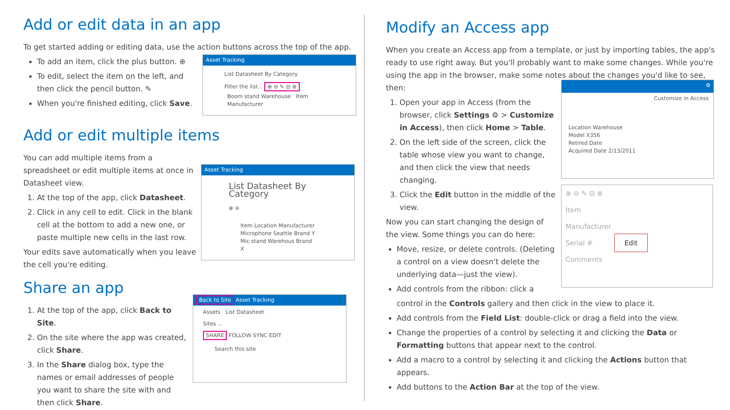Add or edit data in an app
To get started adding or editing data, use the action buttons across the top of the app.
To add an item, click the plus button. ⊕
To edit, select the item on the left, and then click the pencil button. ✎
When you're finished editing, click Save.
Asset Tracking
List Datasheet By Category
Filter the list... ⊕ ⊖ ✎ ⊟ ⊗
Boom stand Warehouse Item Manufacturer
Add or edit multiple items
You can add multiple items from a spreadsheet or edit multiple items at once in Datasheet view.
1. At the top of the app, click Datasheet.
2. Click in any cell to edit. Click in the blank cell at the bottom to add a new one, or paste multiple new cells in the last row.
Your edits save automatically when you leave the cell you're editing.
Asset Tracking
List Datasheet By Category
⊕ ⊖
Item Location Manufacturer
Microphone Seattle Brand Y
Mic stand Warehous Brand X
Share an app
1. At the top of the app, click Back to Site.
2. On the site where the app was created, click Share.
3. In the Share dialog box, type the names or email addresses of people you want to share the site with and then click Share.
Back to Site Asset Tracking
Assets List Datasheet
Sites ...
SHARE FOLLOW SYNC EDIT
Search this site
Modify an Access app
When you create an Access app from a template, or just by importing tables, the app's ready to use right away. But you'll probably want to make some changes. While you're using the app in the browser, make some notes about the changes you'd like to see, then:
1. Open your app in Access (from the browser, click Settings ⚙ > Customize in Access), then click Home > Table.
2. On the left side of the screen, click the table whose view you want to change, and then click the view that needs changing.
3. Click the Edit button in the middle of the view.
Now you can start changing the design of the view. Some things you can do here:
Move, resize, or delete controls. (Deleting a control on a view doesn't delete the underlying data—just the view).
Add controls from the ribbon: click a
⚙
Customize in Access
Location Warehouse
Model X356
Retired Date
Acquired Date 2/13/2011
⊕ ⊖ ✎ ⊟ ⊗
Item
Manufacturer
Serial # Edit
Comments
control in the Controls gallery and then click in the view to place it.
Add controls from the Field List: double-click or drag a field into the view.
Change the properties of a control by selecting it and clicking the Data or Formatting buttons that appear next to the control.
Add a macro to a control by selecting it and clicking the Actions button that appears.
Add buttons to the Action Bar at the top of the view.